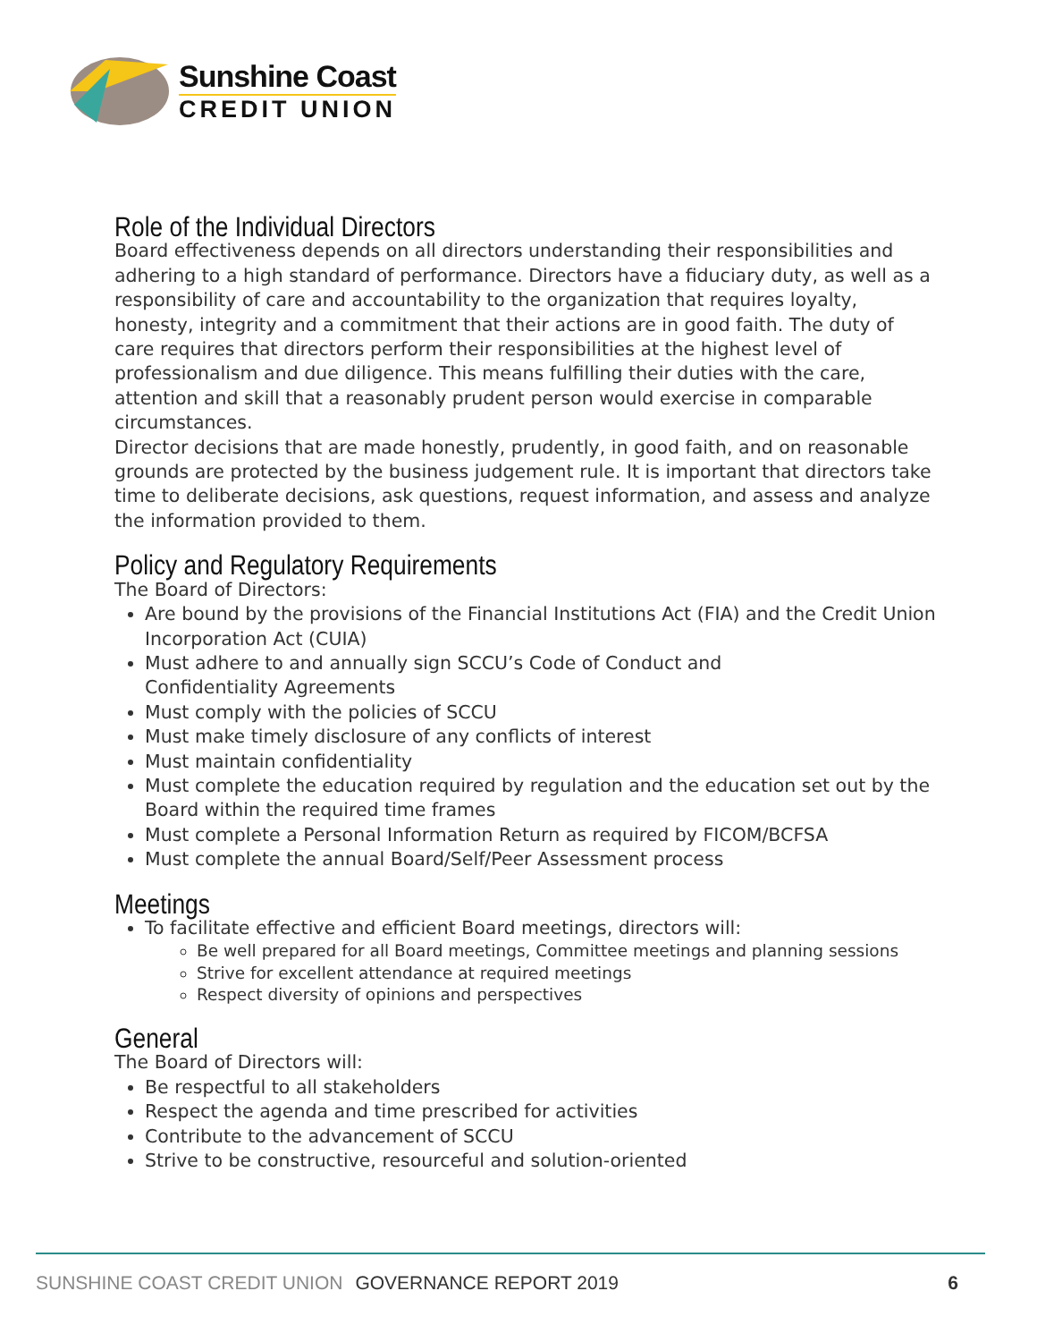Sunshine Coast
CREDIT UNION
Role of the Individual Directors
Board effectiveness depends on all directors understanding their responsibilities and adhering to a high standard of performance. Directors have a fiduciary duty, as well as a responsibility of care and accountability to the organization that requires loyalty, honesty, integrity and a commitment that their actions are in good faith. The duty of care requires that directors perform their responsibilities at the highest level of professionalism and due diligence. This means fulfilling their duties with the care, attention and skill that a reasonably prudent person would exercise in comparable circumstances.
Director decisions that are made honestly, prudently, in good faith, and on reasonable grounds are protected by the business judgement rule. It is important that directors take time to deliberate decisions, ask questions, request information, and assess and analyze the information provided to them.
Policy and Regulatory Requirements
The Board of Directors:
Are bound by the provisions of the Financial Institutions Act (FIA) and the Credit Union Incorporation Act (CUIA)
Must adhere to and annually sign SCCU’s Code of Conduct and
Confidentiality Agreements
Must comply with the policies of SCCU
Must make timely disclosure of any conflicts of interest
Must maintain confidentiality
Must complete the education required by regulation and the education set out by the Board within the required time frames
Must complete a Personal Information Return as required by FICOM/BCFSA
Must complete the annual Board/Self/Peer Assessment process
Meetings
To facilitate effective and efficient Board meetings, directors will:
Be well prepared for all Board meetings, Committee meetings and planning sessions
Strive for excellent attendance at required meetings
Respect diversity of opinions and perspectives
General
The Board of Directors will:
Be respectful to all stakeholders
Respect the agenda and time prescribed for activities
Contribute to the advancement of SCCU
Strive to be constructive, resourceful and solution-oriented
SUNSHINE COAST CREDIT UNION GOVERNANCE REPORT 2019 6